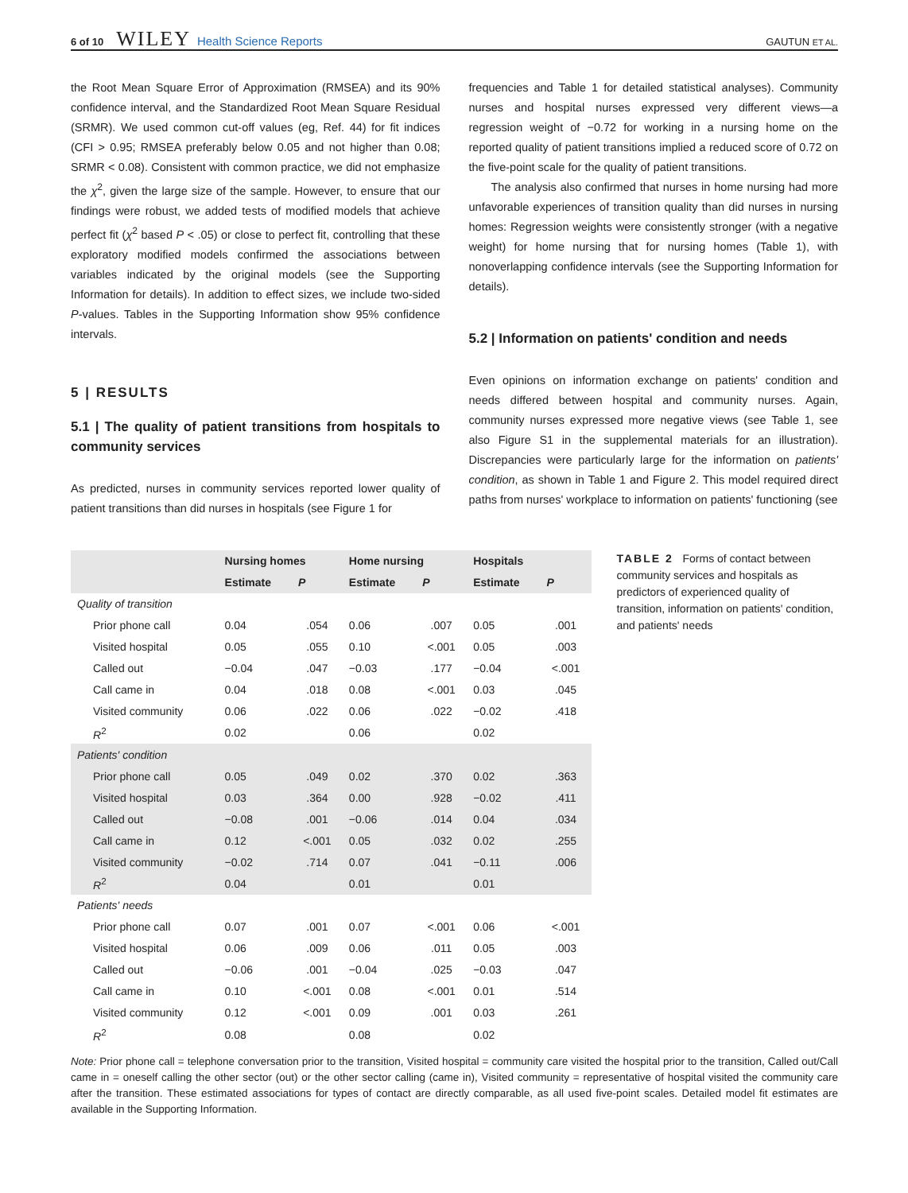6 of 10 WILEY Health Science Reports GAUTUN ET AL.
the Root Mean Square Error of Approximation (RMSEA) and its 90% confidence interval, and the Standardized Root Mean Square Residual (SRMR). We used common cut-off values (eg, Ref. 44) for fit indices (CFI > 0.95; RMSEA preferably below 0.05 and not higher than 0.08; SRMR < 0.08). Consistent with common practice, we did not emphasize the χ<sup>2</sup>, given the large size of the sample. However, to ensure that our findings were robust, we added tests of modified models that achieve perfect fit (χ<sup>2</sup> based P < .05) or close to perfect fit, controlling that these exploratory modified models confirmed the associations between variables indicated by the original models (see the Supporting Information for details). In addition to effect sizes, we include two-sided P-values. Tables in the Supporting Information show 95% confidence intervals.
5 | RESULTS
5.1 | The quality of patient transitions from hospitals to community services
As predicted, nurses in community services reported lower quality of patient transitions than did nurses in hospitals (see Figure 1 for
frequencies and Table 1 for detailed statistical analyses). Community nurses and hospital nurses expressed very different views—a regression weight of −0.72 for working in a nursing home on the reported quality of patient transitions implied a reduced score of 0.72 on the five-point scale for the quality of patient transitions.
The analysis also confirmed that nurses in home nursing had more unfavorable experiences of transition quality than did nurses in nursing homes: Regression weights were consistently stronger (with a negative weight) for home nursing that for nursing homes (Table 1), with nonoverlapping confidence intervals (see the Supporting Information for details).
5.2 | Information on patients' condition and needs
Even opinions on information exchange on patients' condition and needs differed between hospital and community nurses. Again, community nurses expressed more negative views (see Table 1, see also Figure S1 in the supplemental materials for an illustration). Discrepancies were particularly large for the information on patients' condition, as shown in Table 1 and Figure 2. This model required direct paths from nurses' workplace to information on patients' functioning (see
| | Nursing homes | | Home nursing | | Hospitals | |
| --- | --- | --- | --- | --- | --- | --- |
| | Estimate | P | Estimate | P | Estimate | P |
| Quality of transition | | | | | | |
| Prior phone call | 0.04 | .054 | 0.06 | .007 | 0.05 | .001 |
| Visited hospital | 0.05 | .055 | 0.10 | <.001 | 0.05 | .003 |
| Called out | −0.04 | .047 | −0.03 | .177 | −0.04 | <.001 |
| Call came in | 0.04 | .018 | 0.08 | <.001 | 0.03 | .045 |
| Visited community | 0.06 | .022 | 0.06 | .022 | −0.02 | .418 |
| R<sup>2</sup> | 0.02 | | 0.06 | | 0.02 | |
| Patients' condition | | | | | | |
| Prior phone call | 0.05 | .049 | 0.02 | .370 | 0.02 | .363 |
| Visited hospital | 0.03 | .364 | 0.00 | .928 | −0.02 | .411 |
| Called out | −0.08 | .001 | −0.06 | .014 | 0.04 | .034 |
| Call came in | 0.12 | <.001 | 0.05 | .032 | 0.02 | .255 |
| Visited community | −0.02 | .714 | 0.07 | .041 | −0.11 | .006 |
| R<sup>2</sup> | 0.04 | | 0.01 | | 0.01 | |
| Patients' needs | | | | | | |
| Prior phone call | 0.07 | .001 | 0.07 | <.001 | 0.06 | <.001 |
| Visited hospital | 0.06 | .009 | 0.06 | .011 | 0.05 | .003 |
| Called out | −0.06 | .001 | −0.04 | .025 | −0.03 | .047 |
| Call came in | 0.10 | <.001 | 0.08 | <.001 | 0.01 | .514 |
| Visited community | 0.12 | <.001 | 0.09 | .001 | 0.03 | .261 |
| R<sup>2</sup> | 0.08 | | 0.08 | | 0.02 | |
TABLE 2 Forms of contact between community services and hospitals as predictors of experienced quality of transition, information on patients' condition, and patients' needs
Note: Prior phone call = telephone conversation prior to the transition, Visited hospital = community care visited the hospital prior to the transition, Called out/Call came in = oneself calling the other sector (out) or the other sector calling (came in), Visited community = representative of hospital visited the community care after the transition. These estimated associations for types of contact are directly comparable, as all used five-point scales. Detailed model fit estimates are available in the Supporting Information.